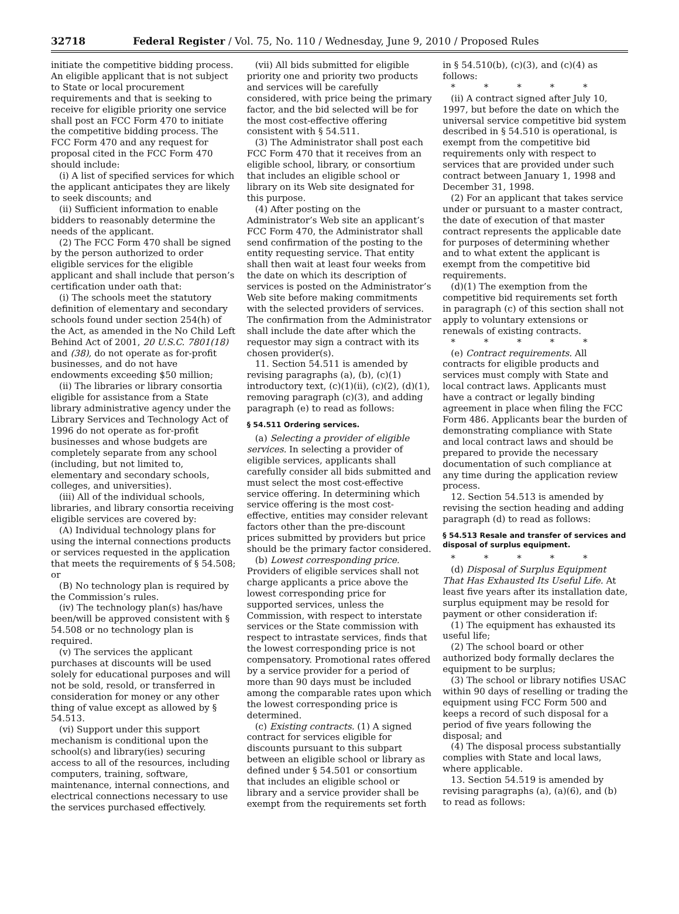32718 Federal Register / Vol. 75, No. 110 / Wednesday, June 9, 2010 / Proposed Rules
initiate the competitive bidding process. An eligible applicant that is not subject to State or local procurement requirements and that is seeking to receive for eligible priority one service shall post an FCC Form 470 to initiate the competitive bidding process. The FCC Form 470 and any request for proposal cited in the FCC Form 470 should include:
(i) A list of specified services for which the applicant anticipates they are likely to seek discounts; and
(ii) Sufficient information to enable bidders to reasonably determine the needs of the applicant.
(2) The FCC Form 470 shall be signed by the person authorized to order eligible services for the eligible applicant and shall include that person’s certification under oath that:
(i) The schools meet the statutory definition of elementary and secondary schools found under section 254(h) of the Act, as amended in the No Child Left Behind Act of 2001, 20 U.S.C. 7801(18) and (38), do not operate as for-profit businesses, and do not have endowments exceeding $50 million;
(ii) The libraries or library consortia eligible for assistance from a State library administrative agency under the Library Services and Technology Act of 1996 do not operate as for-profit businesses and whose budgets are completely separate from any school (including, but not limited to, elementary and secondary schools, colleges, and universities).
(iii) All of the individual schools, libraries, and library consortia receiving eligible services are covered by:
(A) Individual technology plans for using the internal connections products or services requested in the application that meets the requirements of § 54.508; or
(B) No technology plan is required by the Commission’s rules.
(iv) The technology plan(s) has/have been/will be approved consistent with § 54.508 or no technology plan is required.
(v) The services the applicant purchases at discounts will be used solely for educational purposes and will not be sold, resold, or transferred in consideration for money or any other thing of value except as allowed by § 54.513.
(vi) Support under this support mechanism is conditional upon the school(s) and library(ies) securing access to all of the resources, including computers, training, software, maintenance, internal connections, and electrical connections necessary to use the services purchased effectively.
(vii) All bids submitted for eligible priority one and priority two products and services will be carefully considered, with price being the primary factor, and the bid selected will be for the most cost-effective offering consistent with § 54.511.
(3) The Administrator shall post each FCC Form 470 that it receives from an eligible school, library, or consortium that includes an eligible school or library on its Web site designated for this purpose.
(4) After posting on the Administrator’s Web site an applicant’s FCC Form 470, the Administrator shall send confirmation of the posting to the entity requesting service. That entity shall then wait at least four weeks from the date on which its description of services is posted on the Administrator’s Web site before making commitments with the selected providers of services. The confirmation from the Administrator shall include the date after which the requestor may sign a contract with its chosen provider(s).
11. Section 54.511 is amended by revising paragraphs (a), (b), (c)(1) introductory text, (c)(1)(ii), (c)(2), (d)(1), removing paragraph (c)(3), and adding paragraph (e) to read as follows:
§ 54.511 Ordering services.
(a) Selecting a provider of eligible services. In selecting a provider of eligible services, applicants shall carefully consider all bids submitted and must select the most cost-effective service offering. In determining which service offering is the most cost-effective, entities may consider relevant factors other than the pre-discount prices submitted by providers but price should be the primary factor considered.
(b) Lowest corresponding price. Providers of eligible services shall not charge applicants a price above the lowest corresponding price for supported services, unless the Commission, with respect to interstate services or the State commission with respect to intrastate services, finds that the lowest corresponding price is not compensatory. Promotional rates offered by a service provider for a period of more than 90 days must be included among the comparable rates upon which the lowest corresponding price is determined.
(c) Existing contracts. (1) A signed contract for services eligible for discounts pursuant to this subpart between an eligible school or library as defined under § 54.501 or consortium that includes an eligible school or library and a service provider shall be exempt from the requirements set forth
in § 54.510(b), (c)(3), and (c)(4) as follows:
* * * * *
(ii) A contract signed after July 10, 1997, but before the date on which the universal service competitive bid system described in § 54.510 is operational, is exempt from the competitive bid requirements only with respect to services that are provided under such contract between January 1, 1998 and December 31, 1998.
(2) For an applicant that takes service under or pursuant to a master contract, the date of execution of that master contract represents the applicable date for purposes of determining whether and to what extent the applicant is exempt from the competitive bid requirements.
(d)(1) The exemption from the competitive bid requirements set forth in paragraph (c) of this section shall not apply to voluntary extensions or renewals of existing contracts.
* * * * *
(e) Contract requirements. All contracts for eligible products and services must comply with State and local contract laws. Applicants must have a contract or legally binding agreement in place when filing the FCC Form 486. Applicants bear the burden of demonstrating compliance with State and local contract laws and should be prepared to provide the necessary documentation of such compliance at any time during the application review process.
12. Section 54.513 is amended by revising the section heading and adding paragraph (d) to read as follows:
§ 54.513 Resale and transfer of services and disposal of surplus equipment.
* * * * *
(d) Disposal of Surplus Equipment That Has Exhausted Its Useful Life. At least five years after its installation date, surplus equipment may be resold for payment or other consideration if:
(1) The equipment has exhausted its useful life;
(2) The school board or other authorized body formally declares the equipment to be surplus;
(3) The school or library notifies USAC within 90 days of reselling or trading the equipment using FCC Form 500 and keeps a record of such disposal for a period of five years following the disposal; and
(4) The disposal process substantially complies with State and local laws, where applicable.
13. Section 54.519 is amended by revising paragraphs (a), (a)(6), and (b) to read as follows: